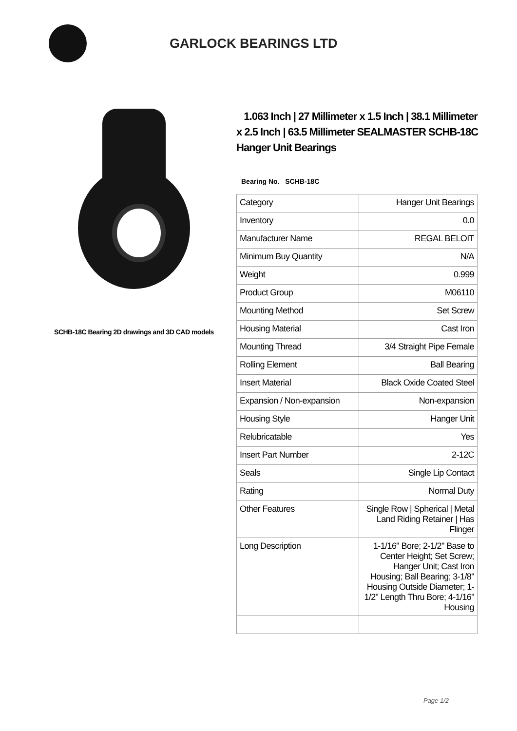GARLOCK BEARINGS LTD
SCHB-18C Bearing 2D drawings and 3D CAD models
1.063 Inch | 27 Millimeter x 1.5 Inch | 38.1 Millimeter x 2.5 Inch | 63.5 Millimeter SEALMASTER SCHB-18C Hanger Unit Bearings
Bearing No. SCHB-18C
| Category | Hanger Unit Bearings |
| Inventory | 0.0 |
| Manufacturer Name | REGAL BELOIT |
| Minimum Buy Quantity | N/A |
| Weight | 0.999 |
| Product Group | M06110 |
| Mounting Method | Set Screw |
| Housing Material | Cast Iron |
| Mounting Thread | 3/4 Straight Pipe Female |
| Rolling Element | Ball Bearing |
| Insert Material | Black Oxide Coated Steel |
| Expansion / Non-expansion | Non-expansion |
| Housing Style | Hanger Unit |
| Relubricatable | Yes |
| Insert Part Number | 2-12C |
| Seals | Single Lip Contact |
| Rating | Normal Duty |
| Other Features | Single Row / Spherical / Metal Land Riding Retainer / Has Flinger |
| Long Description | 1-1/16" Bore; 2-1/2" Base to Center Height; Set Screw; Hanger Unit; Cast Iron Housing; Ball Bearing; 3-1/8" Housing Outside Diameter; 1-1/2" Length Thru Bore; 4-1/16" Housing |
Page 1/2